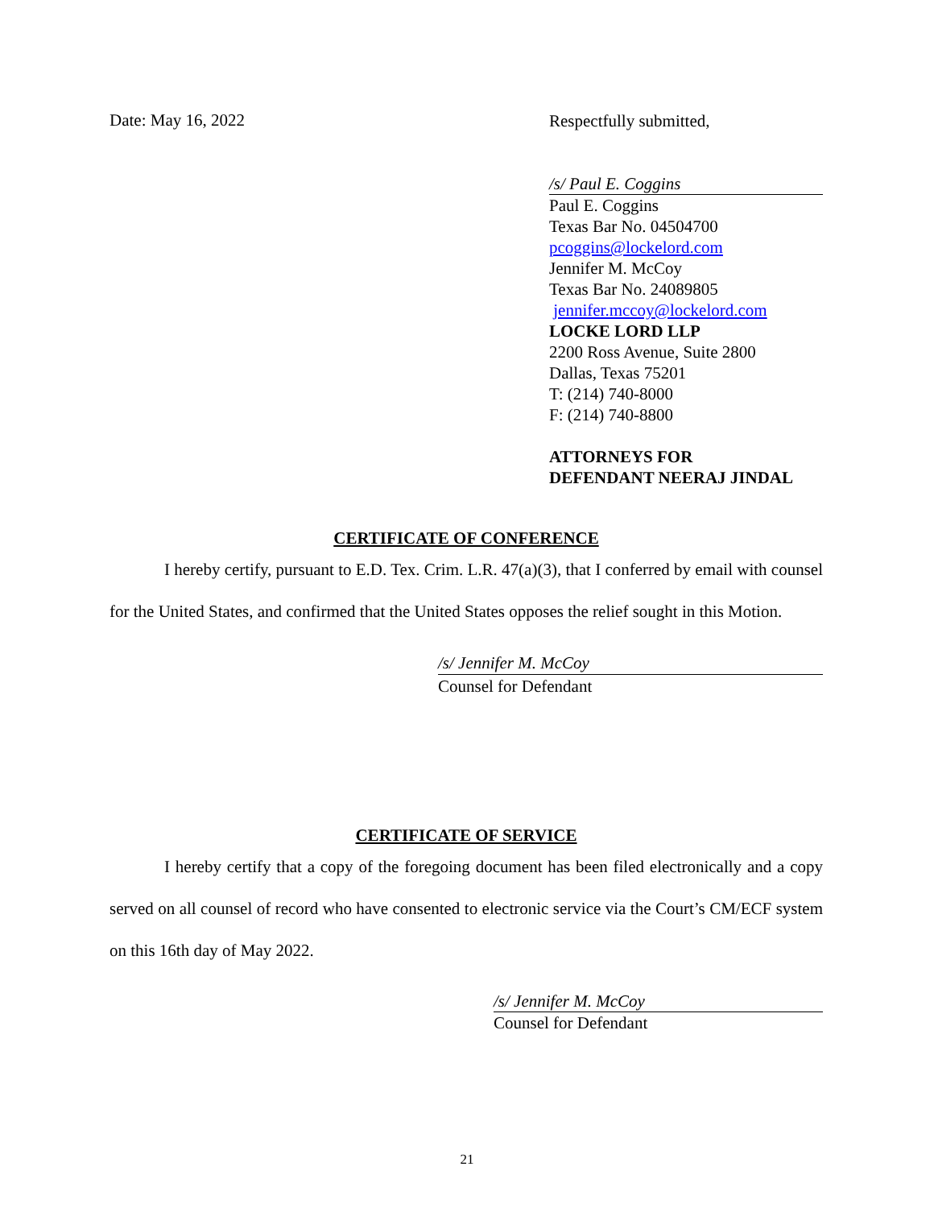Date: May 16, 2022
Respectfully submitted,
/s/ Paul E. Coggins
Paul E. Coggins
Texas Bar No. 04504700
pcoggins@lockelord.com
Jennifer M. McCoy
Texas Bar No. 24089805
jennifer.mccoy@lockelord.com
LOCKE LORD LLP
2200 Ross Avenue, Suite 2800
Dallas, Texas 75201
T: (214) 740-8000
F: (214) 740-8800
ATTORNEYS FOR
DEFENDANT NEERAJ JINDAL
CERTIFICATE OF CONFERENCE
I hereby certify, pursuant to E.D. Tex. Crim. L.R. 47(a)(3), that I conferred by email with counsel for the United States, and confirmed that the United States opposes the relief sought in this Motion.
/s/ Jennifer M. McCoy
Counsel for Defendant
CERTIFICATE OF SERVICE
I hereby certify that a copy of the foregoing document has been filed electronically and a copy served on all counsel of record who have consented to electronic service via the Court’s CM/ECF system on this 16th day of May 2022.
/s/ Jennifer M. McCoy
Counsel for Defendant
21